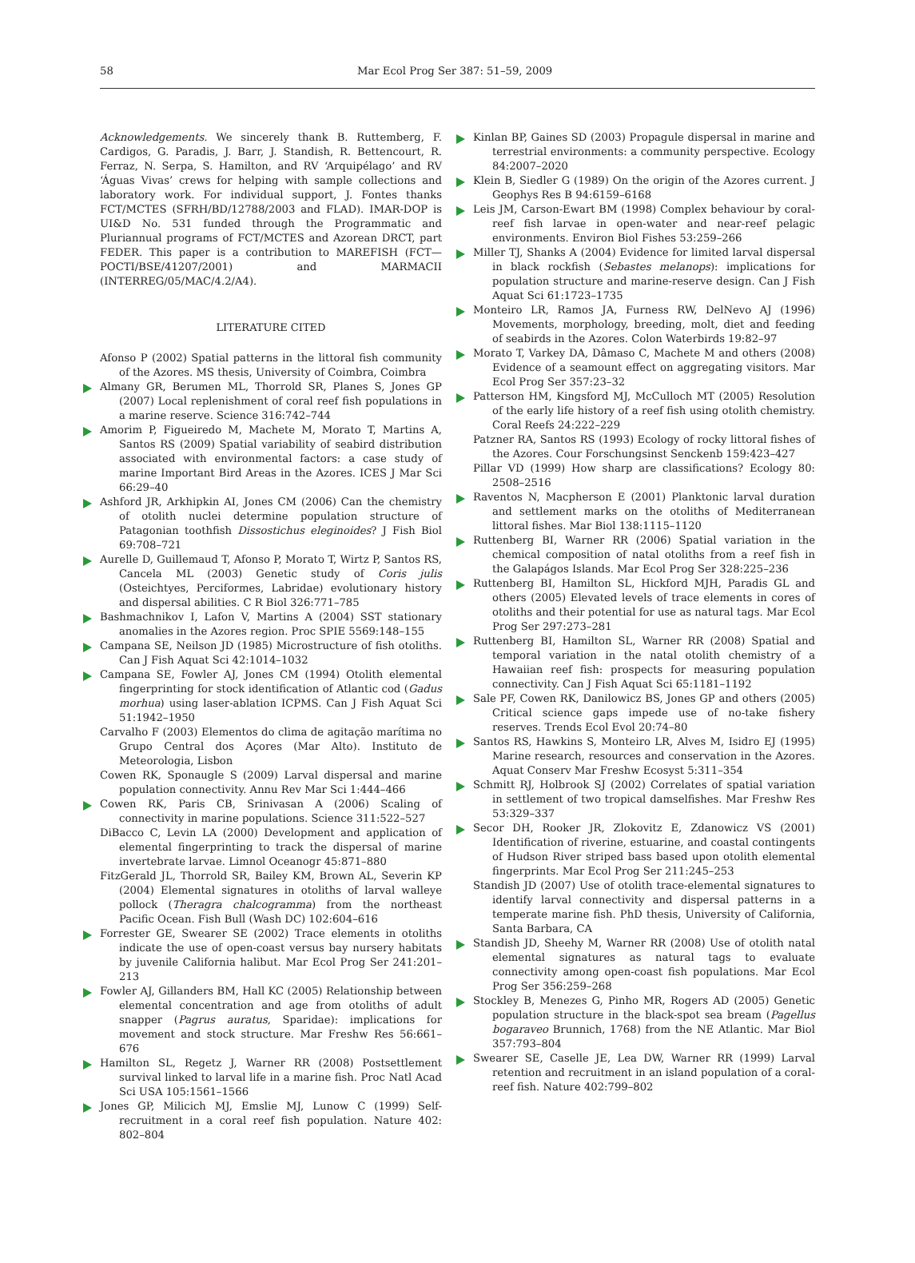58 Mar Ecol Prog Ser 387: 51–59, 2009
Acknowledgements. We sincerely thank B. Ruttemberg, F. Cardigos, G. Paradis, J. Barr, J. Standish, R. Bettencourt, R. Ferraz, N. Serpa, S. Hamilton, and RV ‘Arquipélago’ and RV ‘Águas Vivas’ crews for helping with sample collections and laboratory work. For individual support, J. Fontes thanks FCT/MCTES (SFRH/BD/12788/2003 and FLAD). IMAR-DOP is UI&D No. 531 funded through the Programmatic and Pluriannual programs of FCT/MCTES and Azorean DRCT, part FEDER. This paper is a contribution to MAREFISH (FCT—POCTI/BSE/41207/2001) and MARMACII (INTERREG/05/MAC/4.2/A4).
LITERATURE CITED
Afonso P (2002) Spatial patterns in the littoral fish community of the Azores. MS thesis, University of Coimbra, Coimbra
Almany GR, Berumen ML, Thorrold SR, Planes S, Jones GP (2007) Local replenishment of coral reef fish populations in a marine reserve. Science 316:742–744
Amorim P, Figueiredo M, Machete M, Morato T, Martins A, Santos RS (2009) Spatial variability of seabird distribution associated with environmental factors: a case study of marine Important Bird Areas in the Azores. ICES J Mar Sci 66:29–40
Ashford JR, Arkhipkin AI, Jones CM (2006) Can the chemistry of otolith nuclei determine population structure of Patagonian toothfish Dissostichus eleginoides? J Fish Biol 69:708–721
Aurelle D, Guillemaud T, Afonso P, Morato T, Wirtz P, Santos RS, Cancela ML (2003) Genetic study of Coris julis (Osteichtyes, Perciformes, Labridae) evolutionary history and dispersal abilities. C R Biol 326:771–785
Bashmachnikov I, Lafon V, Martins A (2004) SST stationary anomalies in the Azores region. Proc SPIE 5569:148–155
Campana SE, Neilson JD (1985) Microstructure of fish otoliths. Can J Fish Aquat Sci 42:1014–1032
Campana SE, Fowler AJ, Jones CM (1994) Otolith elemental fingerprinting for stock identification of Atlantic cod (Gadus morhua) using laser-ablation ICPMS. Can J Fish Aquat Sci 51:1942–1950
Carvalho F (2003) Elementos do clima de agitação marítima no Grupo Central dos Açores (Mar Alto). Instituto de Meteorologia, Lisbon
Cowen RK, Sponaugle S (2009) Larval dispersal and marine population connectivity. Annu Rev Mar Sci 1:444–466
Cowen RK, Paris CB, Srinivasan A (2006) Scaling of connectivity in marine populations. Science 311:522–527
DiBacco C, Levin LA (2000) Development and application of elemental fingerprinting to track the dispersal of marine invertebrate larvae. Limnol Oceanogr 45:871–880
FitzGerald JL, Thorrold SR, Bailey KM, Brown AL, Severin KP (2004) Elemental signatures in otoliths of larval walleye pollock (Theragra chalcogramma) from the northeast Pacific Ocean. Fish Bull (Wash DC) 102:604–616
Forrester GE, Swearer SE (2002) Trace elements in otoliths indicate the use of open-coast versus bay nursery habitats by juvenile California halibut. Mar Ecol Prog Ser 241:201–213
Fowler AJ, Gillanders BM, Hall KC (2005) Relationship between elemental concentration and age from otoliths of adult snapper (Pagrus auratus, Sparidae): implications for movement and stock structure. Mar Freshw Res 56:661–676
Hamilton SL, Regetz J, Warner RR (2008) Postsettlement survival linked to larval life in a marine fish. Proc Natl Acad Sci USA 105:1561–1566
Jones GP, Milicich MJ, Emslie MJ, Lunow C (1999) Self-recruitment in a coral reef fish population. Nature 402: 802–804
Kinlan BP, Gaines SD (2003) Propagule dispersal in marine and terrestrial environments: a community perspective. Ecology 84:2007–2020
Klein B, Siedler G (1989) On the origin of the Azores current. J Geophys Res B 94:6159–6168
Leis JM, Carson-Ewart BM (1998) Complex behaviour by coral-reef fish larvae in open-water and near-reef pelagic environments. Environ Biol Fishes 53:259–266
Miller TJ, Shanks A (2004) Evidence for limited larval dispersal in black rockfish (Sebastes melanops): implications for population structure and marine-reserve design. Can J Fish Aquat Sci 61:1723–1735
Monteiro LR, Ramos JA, Furness RW, DelNevo AJ (1996) Movements, morphology, breeding, molt, diet and feeding of seabirds in the Azores. Colon Waterbirds 19:82–97
Morato T, Varkey DA, Dâmaso C, Machete M and others (2008) Evidence of a seamount effect on aggregating visitors. Mar Ecol Prog Ser 357:23–32
Patterson HM, Kingsford MJ, McCulloch MT (2005) Resolution of the early life history of a reef fish using otolith chemistry. Coral Reefs 24:222–229
Patzner RA, Santos RS (1993) Ecology of rocky littoral fishes of the Azores. Cour Forschungsinst Senckenb 159:423–427
Pillar VD (1999) How sharp are classifications? Ecology 80: 2508–2516
Raventos N, Macpherson E (2001) Planktonic larval duration and settlement marks on the otoliths of Mediterranean littoral fishes. Mar Biol 138:1115–1120
Ruttenberg BI, Warner RR (2006) Spatial variation in the chemical composition of natal otoliths from a reef fish in the Galapágos Islands. Mar Ecol Prog Ser 328:225–236
Ruttenberg BI, Hamilton SL, Hickford MJH, Paradis GL and others (2005) Elevated levels of trace elements in cores of otoliths and their potential for use as natural tags. Mar Ecol Prog Ser 297:273–281
Ruttenberg BI, Hamilton SL, Warner RR (2008) Spatial and temporal variation in the natal otolith chemistry of a Hawaiian reef fish: prospects for measuring population connectivity. Can J Fish Aquat Sci 65:1181–1192
Sale PF, Cowen RK, Danilowicz BS, Jones GP and others (2005) Critical science gaps impede use of no-take fishery reserves. Trends Ecol Evol 20:74–80
Santos RS, Hawkins S, Monteiro LR, Alves M, Isidro EJ (1995) Marine research, resources and conservation in the Azores. Aquat Conserv Mar Freshw Ecosyst 5:311–354
Schmitt RJ, Holbrook SJ (2002) Correlates of spatial variation in settlement of two tropical damselfishes. Mar Freshw Res 53:329–337
Secor DH, Rooker JR, Zlokovitz E, Zdanowicz VS (2001) Identification of riverine, estuarine, and coastal contingents of Hudson River striped bass based upon otolith elemental fingerprints. Mar Ecol Prog Ser 211:245–253
Standish JD (2007) Use of otolith trace-elemental signatures to identify larval connectivity and dispersal patterns in a temperate marine fish. PhD thesis, University of California, Santa Barbara, CA
Standish JD, Sheehy M, Warner RR (2008) Use of otolith natal elemental signatures as natural tags to evaluate connectivity among open-coast fish populations. Mar Ecol Prog Ser 356:259–268
Stockley B, Menezes G, Pinho MR, Rogers AD (2005) Genetic population structure in the black-spot sea bream (Pagellus bogaraveo Brunnich, 1768) from the NE Atlantic. Mar Biol 357:793–804
Swearer SE, Caselle JE, Lea DW, Warner RR (1999) Larval retention and recruitment in an island population of a coral-reef fish. Nature 402:799–802